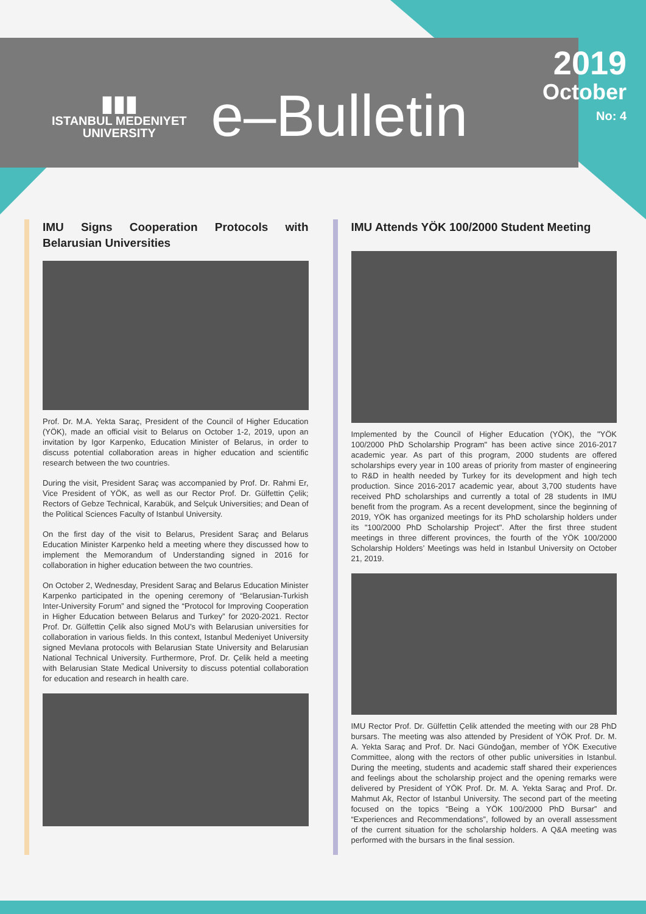▮▮▮
ISTANBUL MEDENIYET
UNIVERSITY
e–Bulletin
2019
October
No: 4
IMU Signs Cooperation Protocols with Belarusian Universities
Prof. Dr. M.A. Yekta Saraç, President of the Council of Higher Education (YÖK), made an official visit to Belarus on October 1-2, 2019, upon an invitation by Igor Karpenko, Education Minister of Belarus, in order to discuss potential collaboration areas in higher education and scientific research between the two countries.
During the visit, President Saraç was accompanied by Prof. Dr. Rahmi Er, Vice President of YÖK, as well as our Rector Prof. Dr. Gülfettin Çelik; Rectors of Gebze Technical, Karabük, and Selçuk Universities; and Dean of the Political Sciences Faculty of Istanbul University.
On the first day of the visit to Belarus, President Saraç and Belarus Education Minister Karpenko held a meeting where they discussed how to implement the Memorandum of Understanding signed in 2016 for collaboration in higher education between the two countries.
On October 2, Wednesday, President Saraç and Belarus Education Minister Karpenko participated in the opening ceremony of “Belarusian-Turkish Inter-University Forum” and signed the “Protocol for Improving Cooperation in Higher Education between Belarus and Turkey” for 2020-2021. Rector Prof. Dr. Gülfettin Çelik also signed MoU’s with Belarusian universities for collaboration in various fields. In this context, Istanbul Medeniyet University signed Mevlana protocols with Belarusian State University and Belarusian National Technical University. Furthermore, Prof. Dr. Çelik held a meeting with Belarusian State Medical University to discuss potential collaboration for education and research in health care.
IMU Attends YÖK 100/2000 Student Meeting
Implemented by the Council of Higher Education (YÖK), the "YÖK 100/2000 PhD Scholarship Program" has been active since 2016-2017 academic year. As part of this program, 2000 students are offered scholarships every year in 100 areas of priority from master of engineering to R&D in health needed by Turkey for its development and high tech production. Since 2016-2017 academic year, about 3,700 students have received PhD scholarships and currently a total of 28 students in IMU benefit from the program. As a recent development, since the beginning of 2019, YÖK has organized meetings for its PhD scholarship holders under its "100/2000 PhD Scholarship Project". After the first three student meetings in three different provinces, the fourth of the YÖK 100/2000 Scholarship Holders’ Meetings was held in Istanbul University on October 21, 2019.
IMU Rector Prof. Dr. Gülfettin Çelik attended the meeting with our 28 PhD bursars. The meeting was also attended by President of YÖK Prof. Dr. M. A. Yekta Saraç and Prof. Dr. Naci Gündoğan, member of YÖK Executive Committee, along with the rectors of other public universities in Istanbul. During the meeting, students and academic staff shared their experiences and feelings about the scholarship project and the opening remarks were delivered by President of YÖK Prof. Dr. M. A. Yekta Saraç and Prof. Dr. Mahmut Ak, Rector of Istanbul University. The second part of the meeting focused on the topics “Being a YÖK 100/2000 PhD Bursar” and “Experiences and Recommendations”, followed by an overall assessment of the current situation for the scholarship holders. A Q&A meeting was performed with the bursars in the final session.